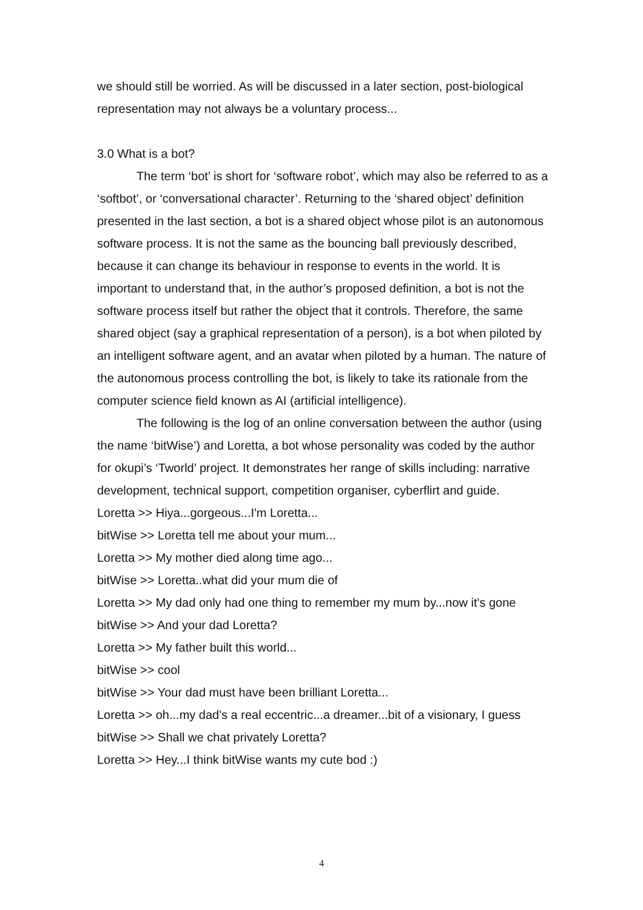we should still be worried. As will be discussed in a later section, post-biological representation may not always be a voluntary process...
3.0 What is a bot?
The term ‘bot’ is short for ‘software robot’, which may also be referred to as a ‘softbot’, or ‘conversational character’. Returning to the ‘shared object’ definition presented in the last section, a bot is a shared object whose pilot is an autonomous software process. It is not the same as the bouncing ball previously described, because it can change its behaviour in response to events in the world. It is important to understand that, in the author’s proposed definition, a bot is not the software process itself but rather the object that it controls. Therefore, the same shared object (say a graphical representation of a person), is a bot when piloted by an intelligent software agent, and an avatar when piloted by a human. The nature of the autonomous process controlling the bot, is likely to take its rationale from the computer science field known as AI (artificial intelligence).
The following is the log of an online conversation between the author (using the name ‘bitWise’) and Loretta, a bot whose personality was coded by the author for okupi’s ‘Tworld’ project. It demonstrates her range of skills including: narrative development, technical support, competition organiser, cyberflirt and guide.
Loretta >> Hiya...gorgeous...I'm Loretta...
bitWise >> Loretta tell me about your mum...
Loretta >> My mother died along time ago...
bitWise >> Loretta..what did your mum die of
Loretta >> My dad only had one thing to remember my mum by...now it's gone
bitWise >> And your dad Loretta?
Loretta >> My father built this world...
bitWise >> cool
bitWise >> Your dad must have been brilliant Loretta...
Loretta >> oh...my dad's a real eccentric...a dreamer...bit of a visionary, I guess
bitWise >> Shall we chat privately Loretta?
Loretta >> Hey...I think bitWise wants my cute bod :)
4